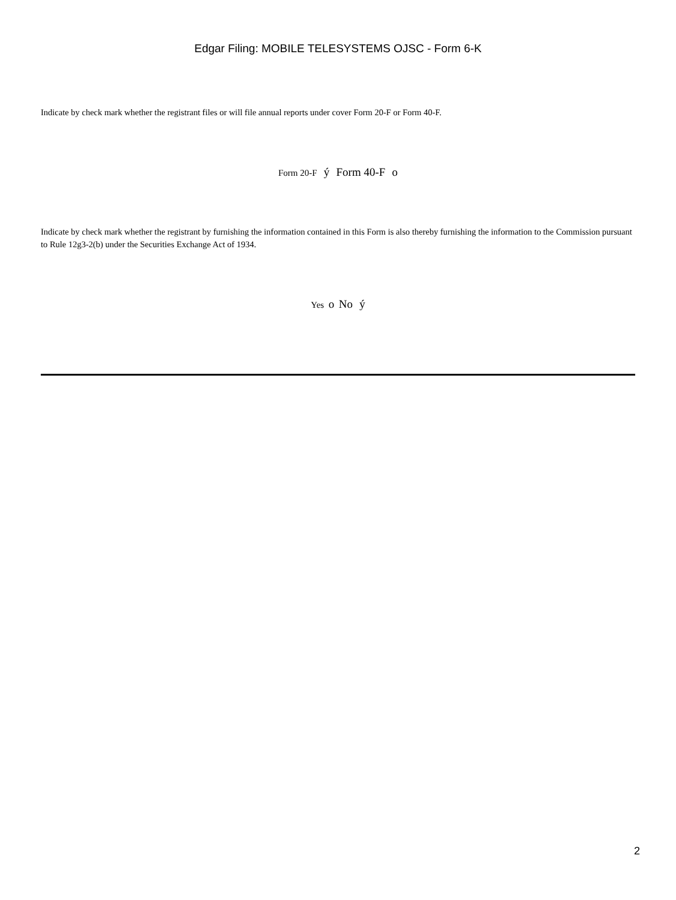Edgar Filing: MOBILE TELESYSTEMS OJSC - Form 6-K
Indicate by check mark whether the registrant files or will file annual reports under cover Form 20-F or Form 40-F.
Form 20-F ý Form 40-F o
Indicate by check mark whether the registrant by furnishing the information contained in this Form is also thereby furnishing the information to the Commission pursuant to Rule 12g3-2(b) under the Securities Exchange Act of 1934.
Yes o No ý
2